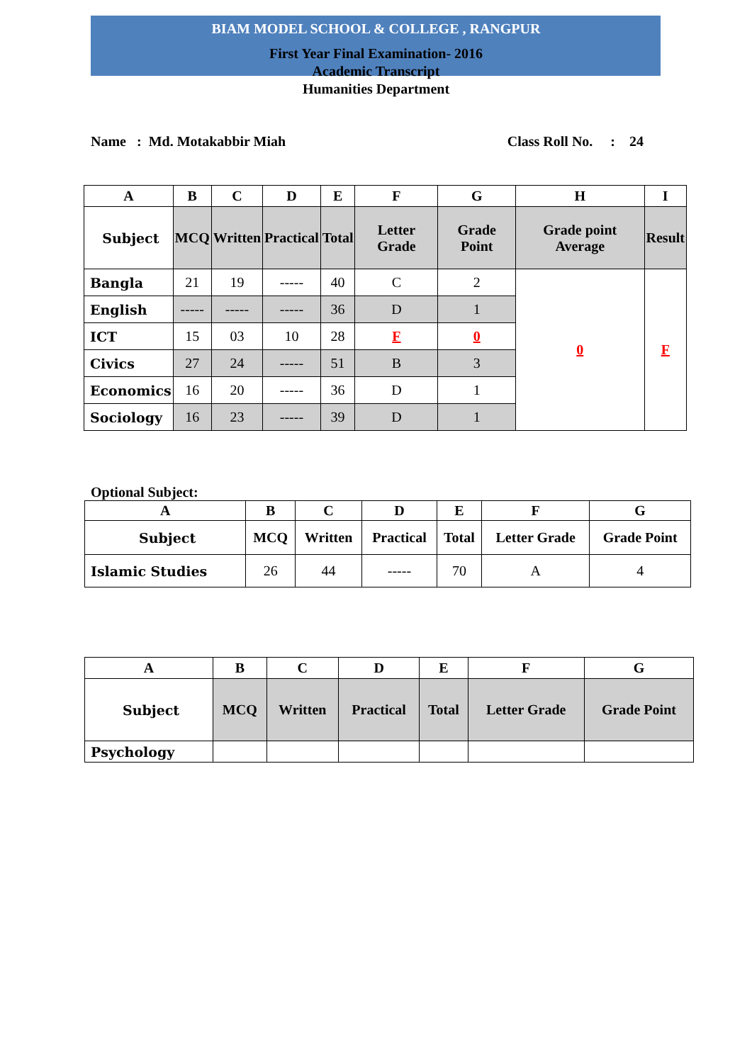BIAM MODEL SCHOOL & COLLEGE , RANGPUR
First Year Final Examination- 2016
Academic Transcript
Humanities Department
Name : Md. Motakabbir Miah Class Roll No. : 24
| A | B | C | D | E | F | G | H | I |
| --- | --- | --- | --- | --- | --- | --- | --- | --- |
| Subject | MCQ | Written | Practical | Total | Letter Grade | Grade Point | Grade point Average | Result |
| Bangla | 21 | 19 | ----- | 40 | C | 2 | 0 | F |
| English | ----- | ----- | ----- | 36 | D | 1 | | |
| ICT | 15 | 03 | 10 | 28 | F | 0 | | |
| Civics | 27 | 24 | ----- | 51 | B | 3 | | |
| Economics | 16 | 20 | ----- | 36 | D | 1 | | |
| Sociology | 16 | 23 | ----- | 39 | D | 1 | | |
Optional Subject:
| A | B | C | D | E | F | G |
| --- | --- | --- | --- | --- | --- | --- |
| Subject | MCQ | Written | Practical | Total | Letter Grade | Grade Point |
| Islamic Studies | 26 | 44 | ----- | 70 | A | 4 |
| A | B | C | D | E | F | G |
| --- | --- | --- | --- | --- | --- | --- |
| Subject | MCQ | Written | Practical | Total | Letter Grade | Grade Point |
| Psychology | | | | | | |